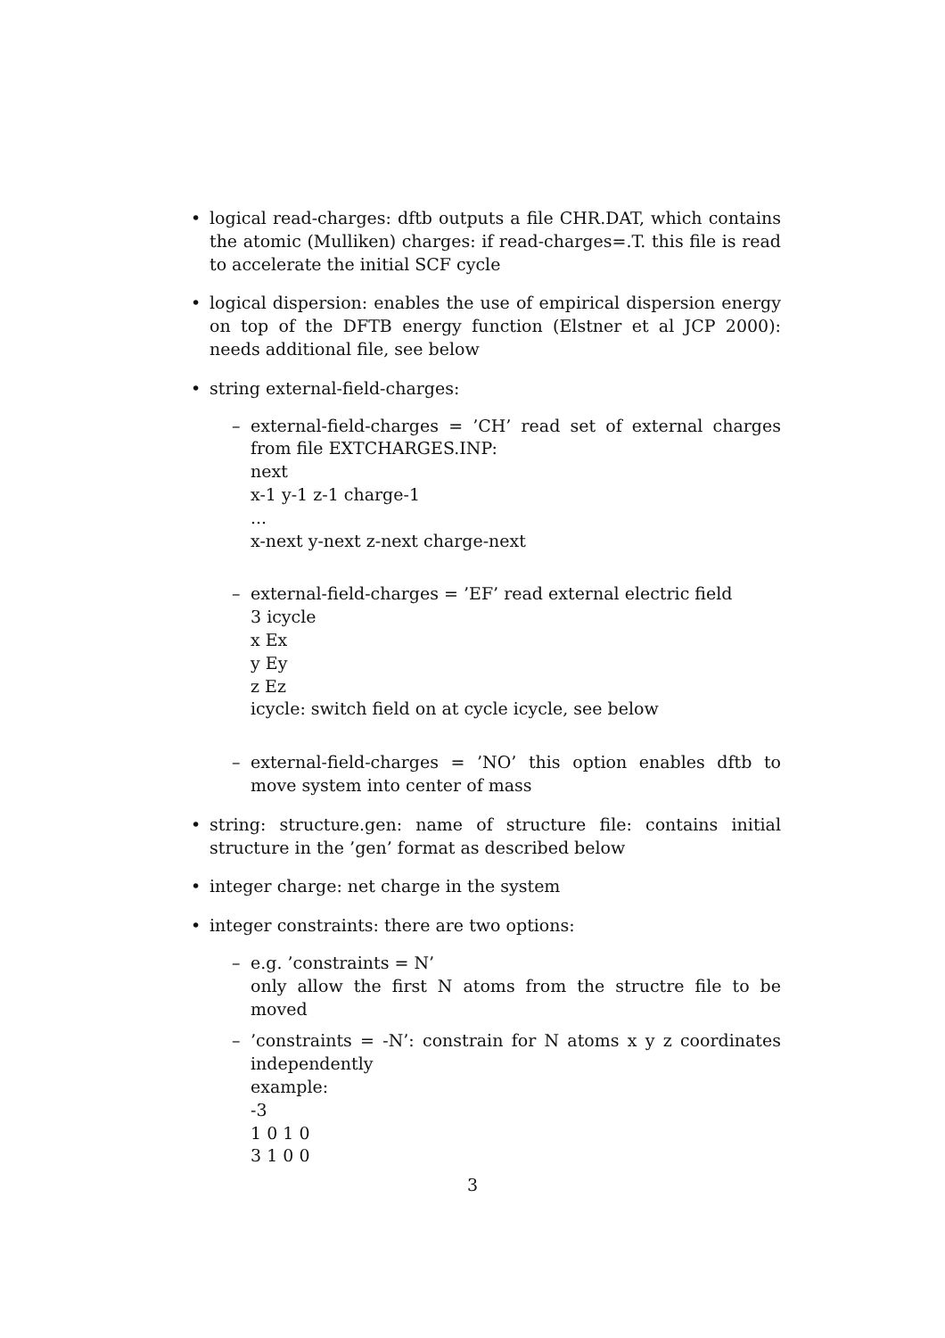• logical read-charges: dftb outputs a file CHR.DAT, which contains the atomic (Mulliken) charges: if read-charges=.T. this file is read to accelerate the initial SCF cycle
• logical dispersion: enables the use of empirical dispersion energy on top of the DFTB energy function (Elstner et al JCP 2000): needs additional file, see below
• string external-field-charges:
– external-field-charges = ’CH’ read set of external charges from file EXTCHARGES.INP:
next
x-1 y-1 z-1 charge-1
...
x-next y-next z-next charge-next
– external-field-charges = ’EF’ read external electric field
3 icycle
x Ex
y Ey
z Ez
icycle: switch field on at cycle icycle, see below
– external-field-charges = ’NO’ this option enables dftb to move system into center of mass
• string: structure.gen: name of structure file: contains initial structure in the ’gen’ format as described below
• integer charge: net charge in the system
• integer constraints: there are two options:
– e.g. ’constraints = N’
only allow the first N atoms from the structre file to be moved
– ’constraints = -N’: constrain for N atoms x y z coordinates independently
example:
-3
1 0 1 0
3 1 0 0
3